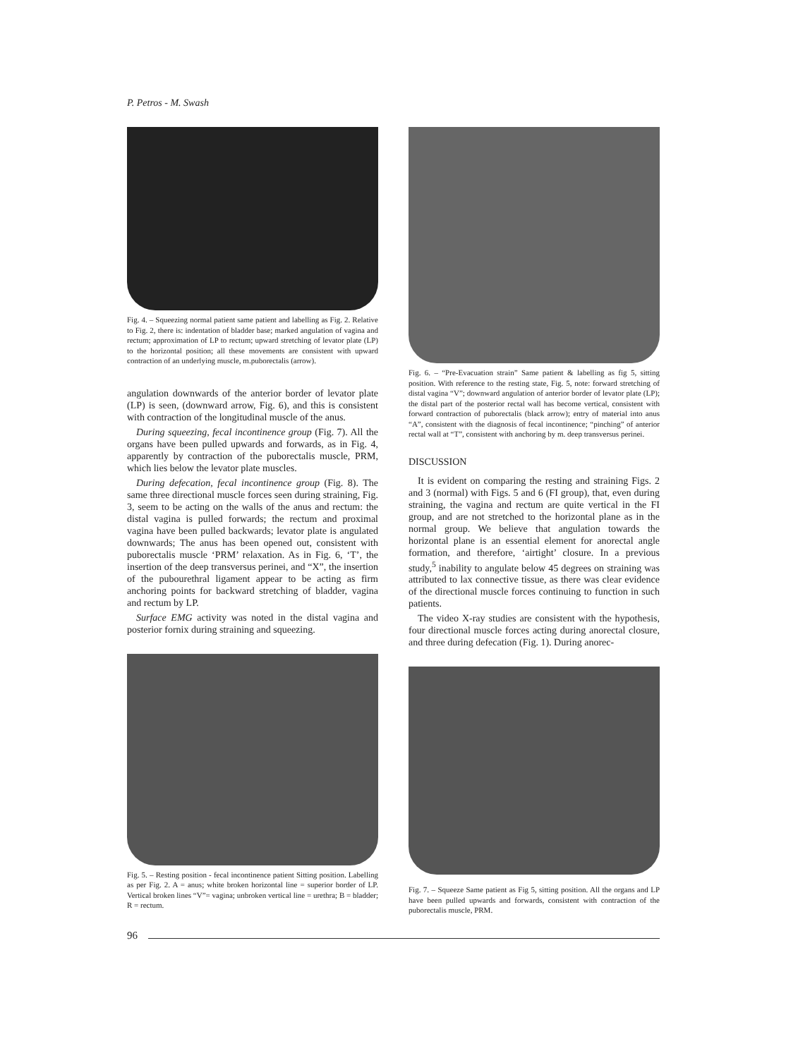P. Petros - M. Swash
Fig. 4. – Squeezing normal patient same patient and labelling as Fig. 2. Relative to Fig. 2, there is: indentation of bladder base; marked angulation of vagina and rectum; approximation of LP to rectum; upward stretching of levator plate (LP) to the horizontal position; all these movements are consistent with upward contraction of an underlying muscle, m.puborectalis (arrow).
angulation downwards of the anterior border of levator plate (LP) is seen, (downward arrow, Fig. 6), and this is consistent with contraction of the longitudinal muscle of the anus.
During squeezing, fecal incontinence group (Fig. 7). All the organs have been pulled upwards and forwards, as in Fig. 4, apparently by contraction of the puborectalis muscle, PRM, which lies below the levator plate muscles.
During defecation, fecal incontinence group (Fig. 8). The same three directional muscle forces seen during straining, Fig. 3, seem to be acting on the walls of the anus and rectum: the distal vagina is pulled forwards; the rectum and proximal vagina have been pulled backwards; levator plate is angulated downwards; The anus has been opened out, consistent with puborectalis muscle ‘PRM’ relaxation. As in Fig. 6, ‘T’, the insertion of the deep transversus perinei, and “X”, the insertion of the pubourethral ligament appear to be acting as firm anchoring points for backward stretching of bladder, vagina and rectum by LP.
Surface EMG activity was noted in the distal vagina and posterior fornix during straining and squeezing.
Fig. 5. – Resting position - fecal incontinence patient Sitting position. Labelling as per Fig. 2. A = anus; white broken horizontal line = superior border of LP. Vertical broken lines “V”= vagina; unbroken vertical line = urethra; B = bladder; R = rectum.
Fig. 6. – “Pre-Evacuation strain” Same patient & labelling as fig 5, sitting position. With reference to the resting state, Fig. 5, note: forward stretching of distal vagina “V”; downward angulation of anterior border of levator plate (LP); the distal part of the posterior rectal wall has become vertical, consistent with forward contraction of puborectalis (black arrow); entry of material into anus “A”, consistent with the diagnosis of fecal incontinence; “pinching” of anterior rectal wall at “T”, consistent with anchoring by m. deep transversus perinei.
DISCUSSION
It is evident on comparing the resting and straining Figs. 2 and 3 (normal) with Figs. 5 and 6 (FI group), that, even during straining, the vagina and rectum are quite vertical in the FI group, and are not stretched to the horizontal plane as in the normal group. We believe that angulation towards the horizontal plane is an essential element for anorectal angle formation, and therefore, ‘airtight’ closure. In a previous study,<sup>5</sup> inability to angulate below 45 degrees on straining was attributed to lax connective tissue, as there was clear evidence of the directional muscle forces continuing to function in such patients.
The video X-ray studies are consistent with the hypothesis, four directional muscle forces acting during anorectal closure, and three during defecation (Fig. 1). During anorec-
Fig. 7. – Squeeze Same patient as Fig 5, sitting position. All the organs and LP have been pulled upwards and forwards, consistent with contraction of the puborectalis muscle, PRM.
96